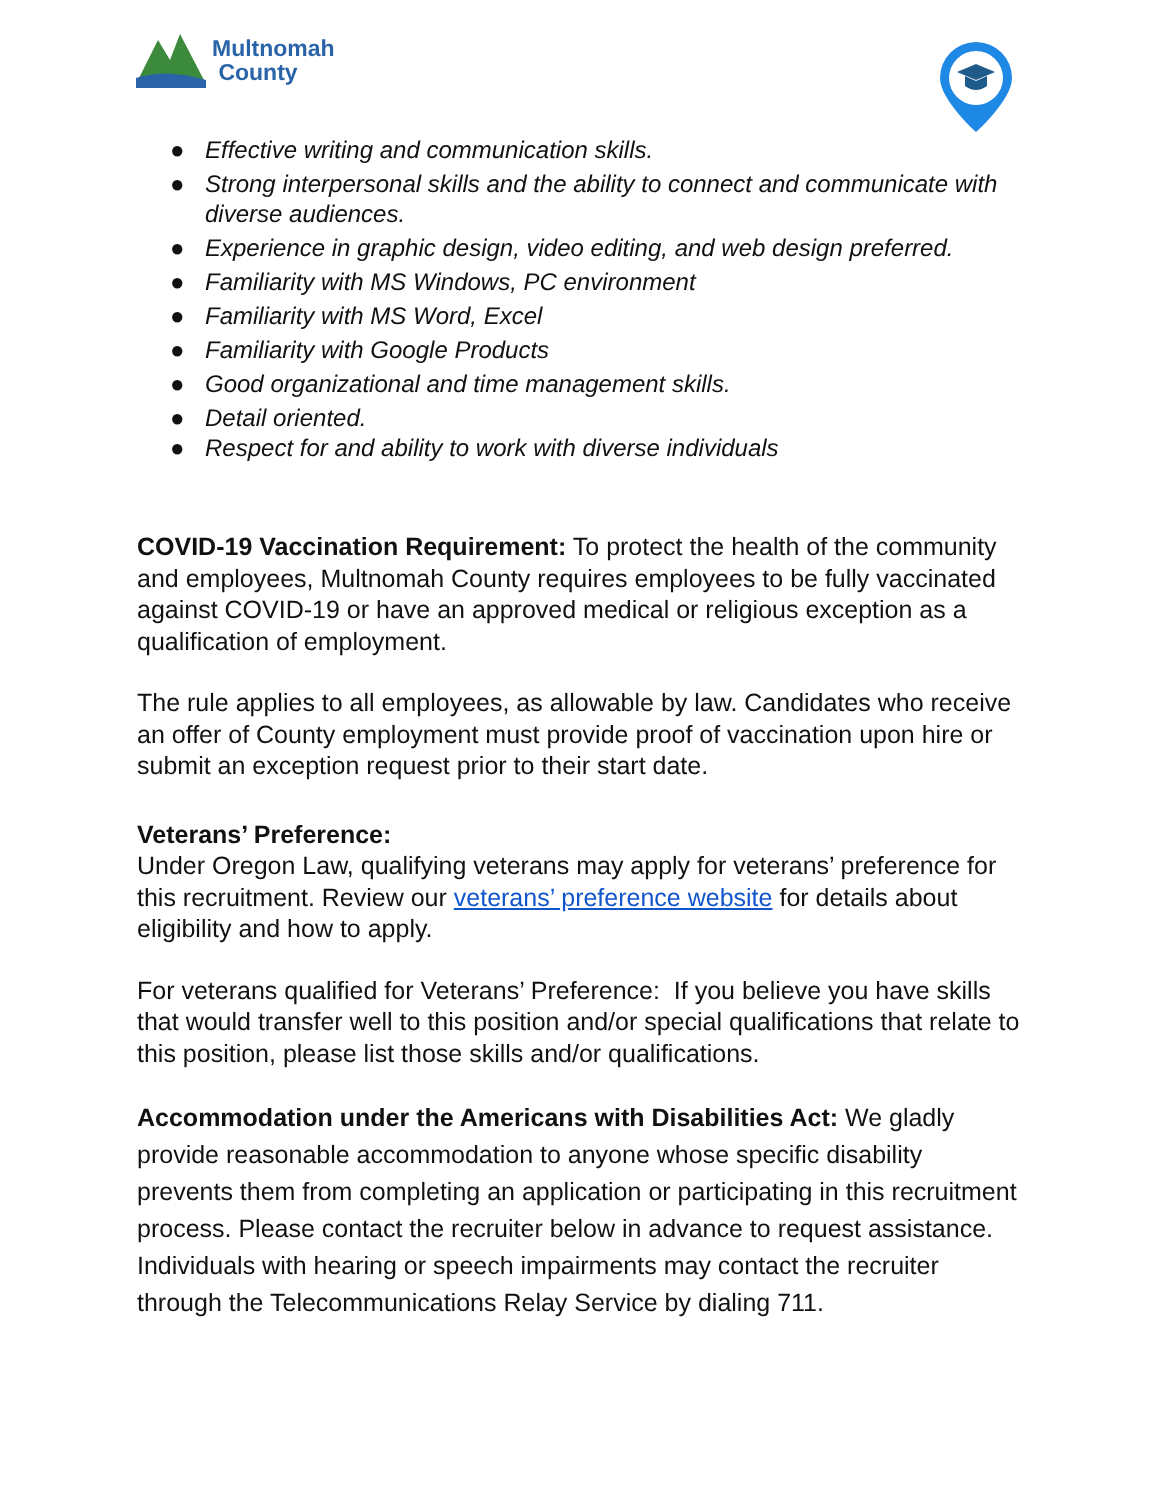Multnomah
County
● Effective writing and communication skills.
● Strong interpersonal skills and the ability to connect and communicate with diverse audiences.
● Experience in graphic design, video editing, and web design preferred.
● Familiarity with MS Windows, PC environment
● Familiarity with MS Word, Excel
● Familiarity with Google Products
● Good organizational and time management skills.
● Detail oriented.
● Respect for and ability to work with diverse individuals
COVID-19 Vaccination Requirement: To protect the health of the community and employees, Multnomah County requires employees to be fully vaccinated against COVID-19 or have an approved medical or religious exception as a qualification of employment.
The rule applies to all employees, as allowable by law. Candidates who receive an offer of County employment must provide proof of vaccination upon hire or submit an exception request prior to their start date.
Veterans’ Preference:
Under Oregon Law, qualifying veterans may apply for veterans’ preference for this recruitment. Review our veterans’ preference website for details about eligibility and how to apply.
For veterans qualified for Veterans’ Preference: If you believe you have skills that would transfer well to this position and/or special qualifications that relate to this position, please list those skills and/or qualifications.
Accommodation under the Americans with Disabilities Act: We gladly provide reasonable accommodation to anyone whose specific disability prevents them from completing an application or participating in this recruitment process. Please contact the recruiter below in advance to request assistance. Individuals with hearing or speech impairments may contact the recruiter through the Telecommunications Relay Service by dialing 711.